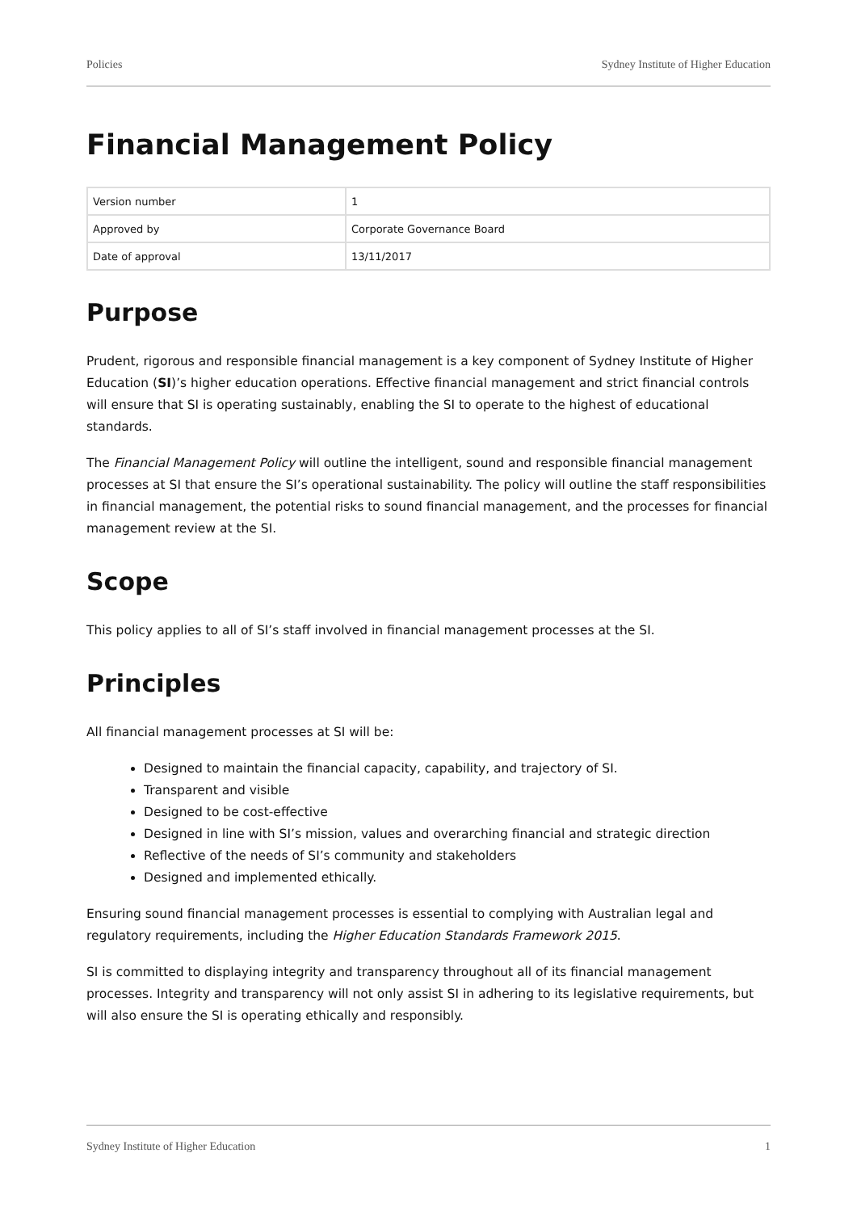Policies Sydney Institute of Higher Education
Financial Management Policy
| Version number | 1 |
| Approved by | Corporate Governance Board |
| Date of approval | 13/11/2017 |
Purpose
Prudent, rigorous and responsible financial management is a key component of Sydney Institute of Higher Education (SI)’s higher education operations. Effective financial management and strict financial controls will ensure that SI is operating sustainably, enabling the SI to operate to the highest of educational standards.
The Financial Management Policy will outline the intelligent, sound and responsible financial management processes at SI that ensure the SI’s operational sustainability. The policy will outline the staff responsibilities in financial management, the potential risks to sound financial management, and the processes for financial management review at the SI.
Scope
This policy applies to all of SI’s staff involved in financial management processes at the SI.
Principles
All financial management processes at SI will be:
Designed to maintain the financial capacity, capability, and trajectory of SI.
Transparent and visible
Designed to be cost-effective
Designed in line with SI’s mission, values and overarching financial and strategic direction
Reflective of the needs of SI’s community and stakeholders
Designed and implemented ethically.
Ensuring sound financial management processes is essential to complying with Australian legal and regulatory requirements, including the Higher Education Standards Framework 2015.
SI is committed to displaying integrity and transparency throughout all of its financial management processes. Integrity and transparency will not only assist SI in adhering to its legislative requirements, but will also ensure the SI is operating ethically and responsibly.
Sydney Institute of Higher Education 1